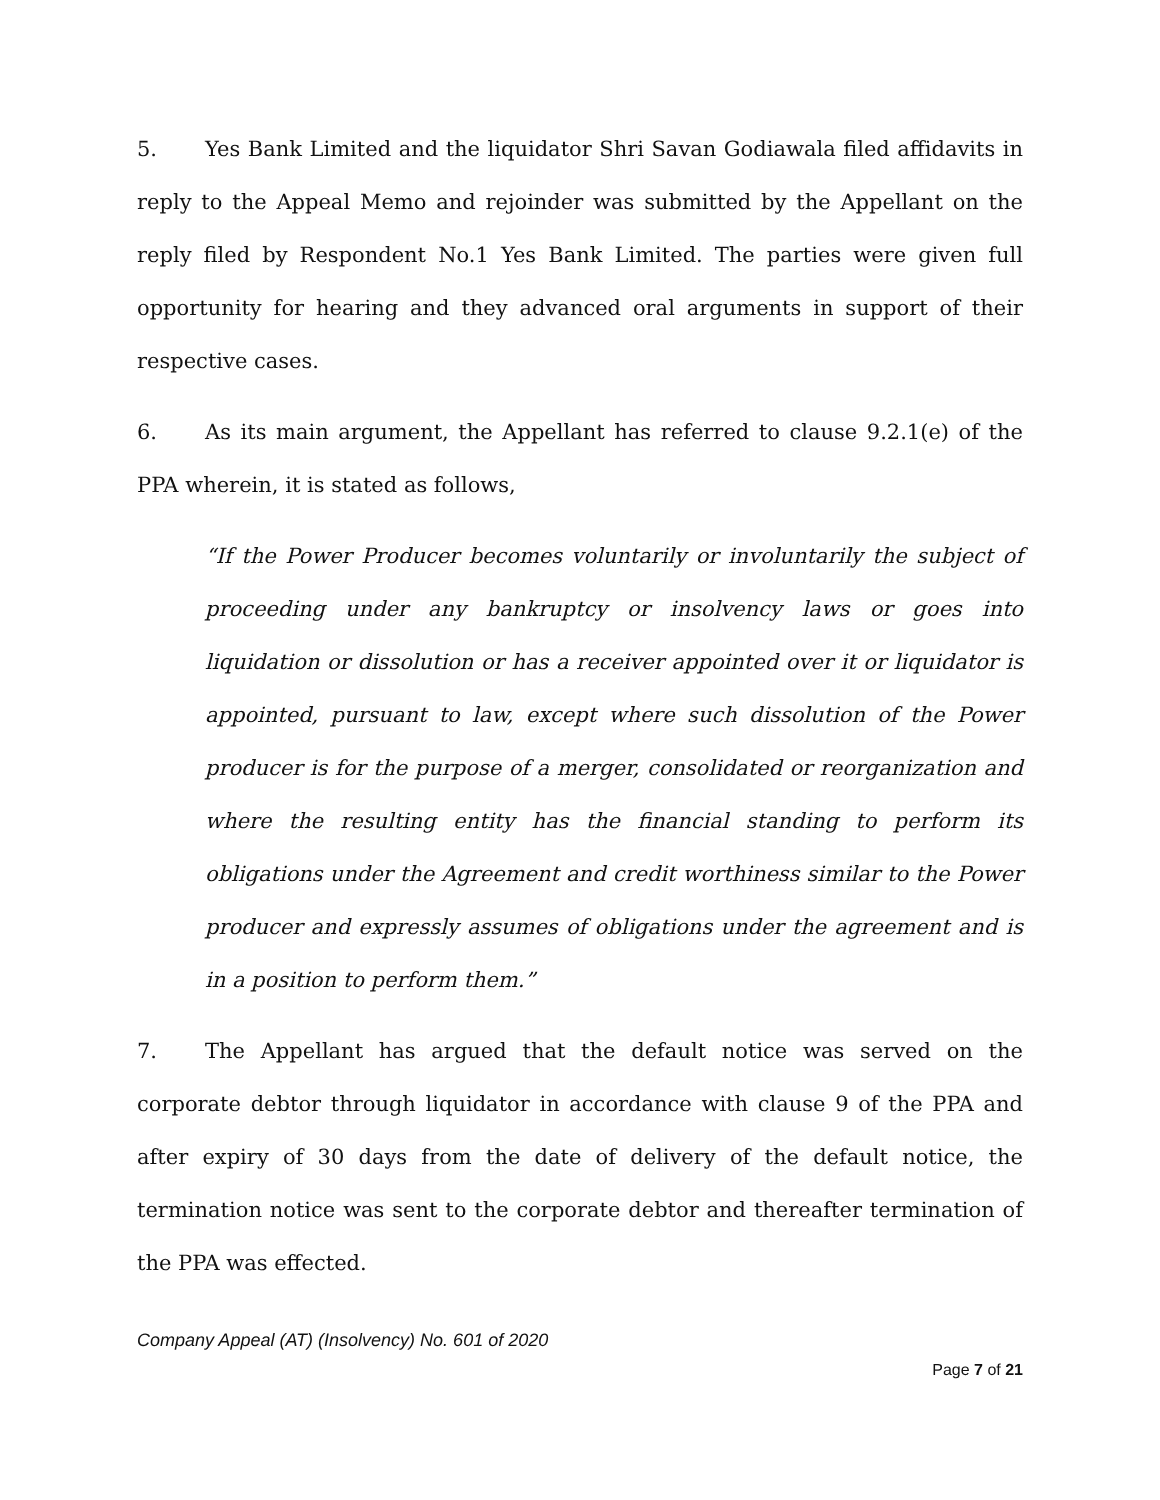5. Yes Bank Limited and the liquidator Shri Savan Godiawala filed affidavits in reply to the Appeal Memo and rejoinder was submitted by the Appellant on the reply filed by Respondent No.1 Yes Bank Limited. The parties were given full opportunity for hearing and they advanced oral arguments in support of their respective cases.
6. As its main argument, the Appellant has referred to clause 9.2.1(e) of the PPA wherein, it is stated as follows,
“If the Power Producer becomes voluntarily or involuntarily the subject of proceeding under any bankruptcy or insolvency laws or goes into liquidation or dissolution or has a receiver appointed over it or liquidator is appointed, pursuant to law, except where such dissolution of the Power producer is for the purpose of a merger, consolidated or reorganization and where the resulting entity has the financial standing to perform its obligations under the Agreement and credit worthiness similar to the Power producer and expressly assumes of obligations under the agreement and is in a position to perform them.”
7. The Appellant has argued that the default notice was served on the corporate debtor through liquidator in accordance with clause 9 of the PPA and after expiry of 30 days from the date of delivery of the default notice, the termination notice was sent to the corporate debtor and thereafter termination of the PPA was effected.
Company Appeal (AT) (Insolvency) No. 601 of 2020
Page 7 of 21